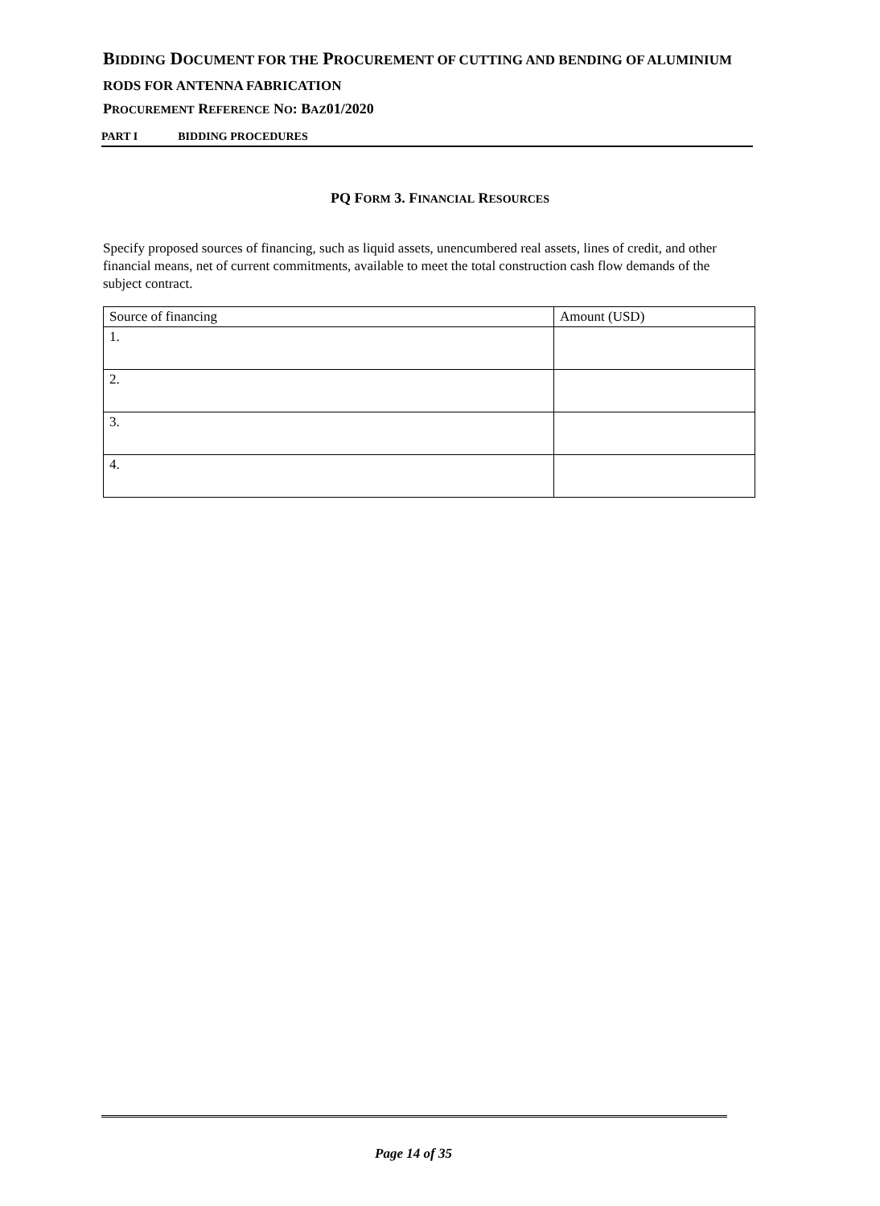BIDDING DOCUMENT FOR THE PROCUREMENT OF CUTTING AND BENDING OF ALUMINIUM RODS FOR ANTENNA FABRICATION
PROCUREMENT REFERENCE NO: BAZ01/2020
PART I BIDDING PROCEDURES
PQ FORM 3. FINANCIAL RESOURCES
Specify proposed sources of financing, such as liquid assets, unencumbered real assets, lines of credit, and other financial means, net of current commitments, available to meet the total construction cash flow demands of the subject contract.
| Source of financing | Amount (USD) |
| --- | --- |
| 1. | |
| 2. | |
| 3. | |
| 4. | |
Page 14 of 35